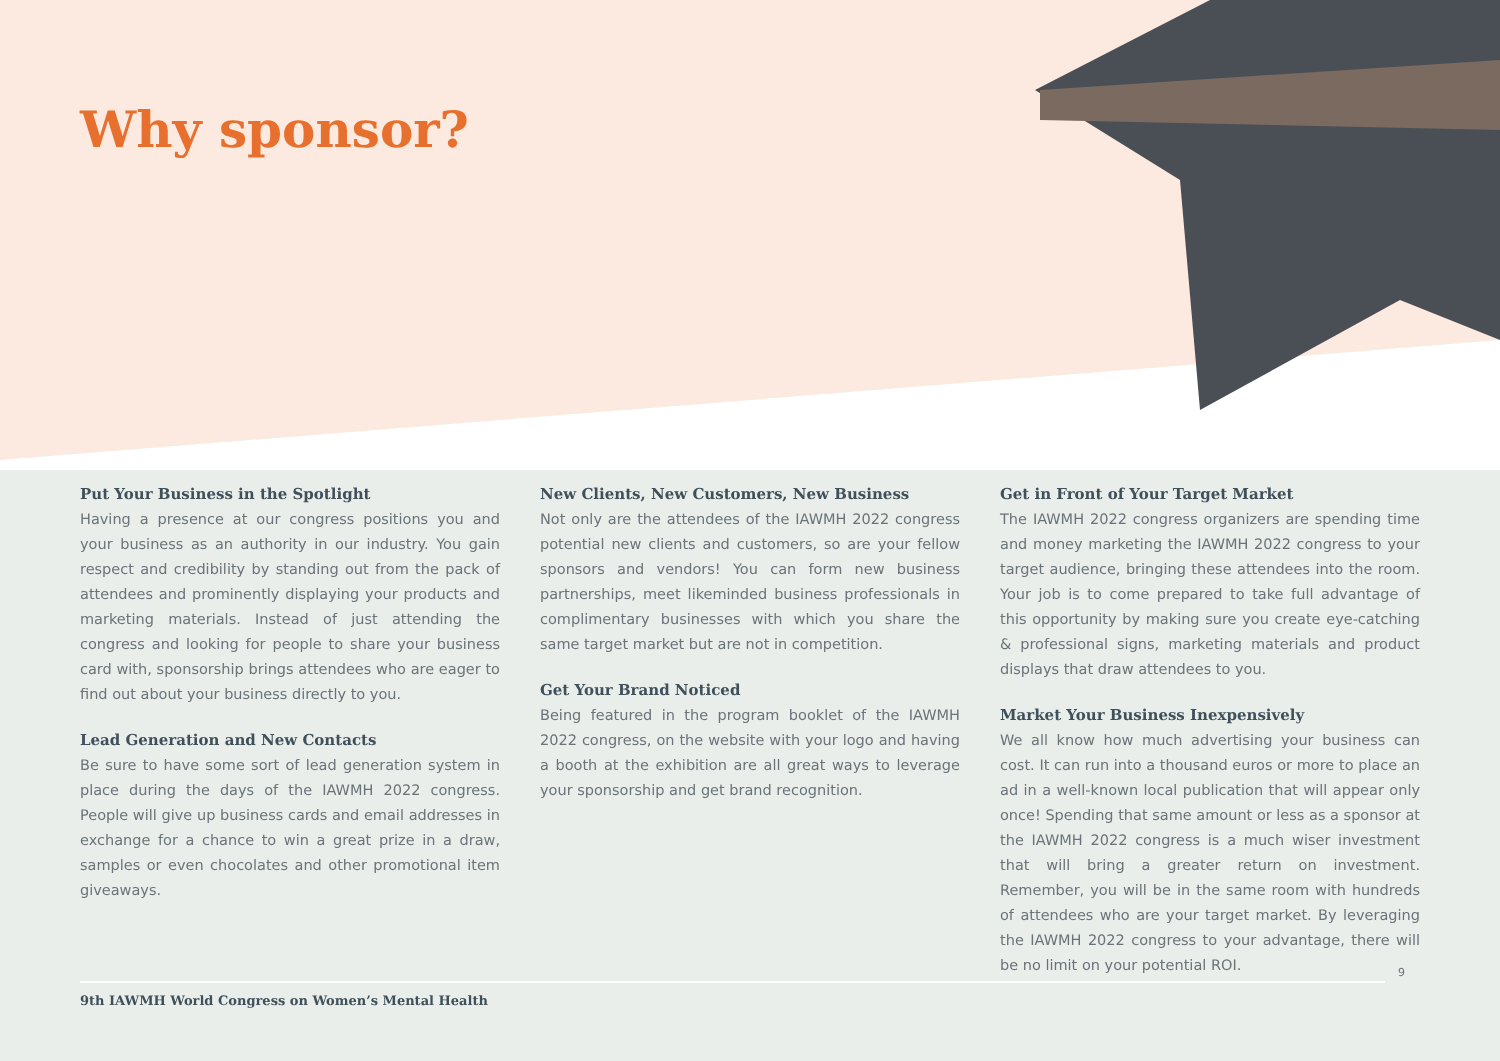Why sponsor?
Put Your Business in the Spotlight
Having a presence at our congress positions you and your business as an authority in our industry. You gain respect and credibility by standing out from the pack of attendees and prominently displaying your products and marketing materials. Instead of just attending the congress and looking for people to share your business card with, sponsorship brings attendees who are eager to find out about your business directly to you.
Lead Generation and New Contacts
Be sure to have some sort of lead generation system in place during the days of the IAWMH 2022 congress. People will give up business cards and email addresses in exchange for a chance to win a great prize in a draw, samples or even chocolates and other promotional item giveaways.
New Clients, New Customers, New Business
Not only are the attendees of the IAWMH 2022 congress potential new clients and customers, so are your fellow sponsors and vendors! You can form new business partnerships, meet likeminded business professionals in complimentary businesses with which you share the same target market but are not in competition.
Get Your Brand Noticed
Being featured in the program booklet of the IAWMH 2022 congress, on the website with your logo and having a booth at the exhibition are all great ways to leverage your sponsorship and get brand recognition.
Get in Front of Your Target Market
The IAWMH 2022 congress organizers are spending time and money marketing the IAWMH 2022 congress to your target audience, bringing these attendees into the room. Your job is to come prepared to take full advantage of this opportunity by making sure you create eye-catching & professional signs, marketing materials and product displays that draw attendees to you.
Market Your Business Inexpensively
We all know how much advertising your business can cost. It can run into a thousand euros or more to place an ad in a well-known local publication that will appear only once! Spending that same amount or less as a sponsor at the IAWMH 2022 congress is a much wiser investment that will bring a greater return on investment. Remember, you will be in the same room with hundreds of attendees who are your target market. By leveraging the IAWMH 2022 congress to your advantage, there will be no limit on your potential ROI.
9
9th IAWMH World Congress on Women’s Mental Health